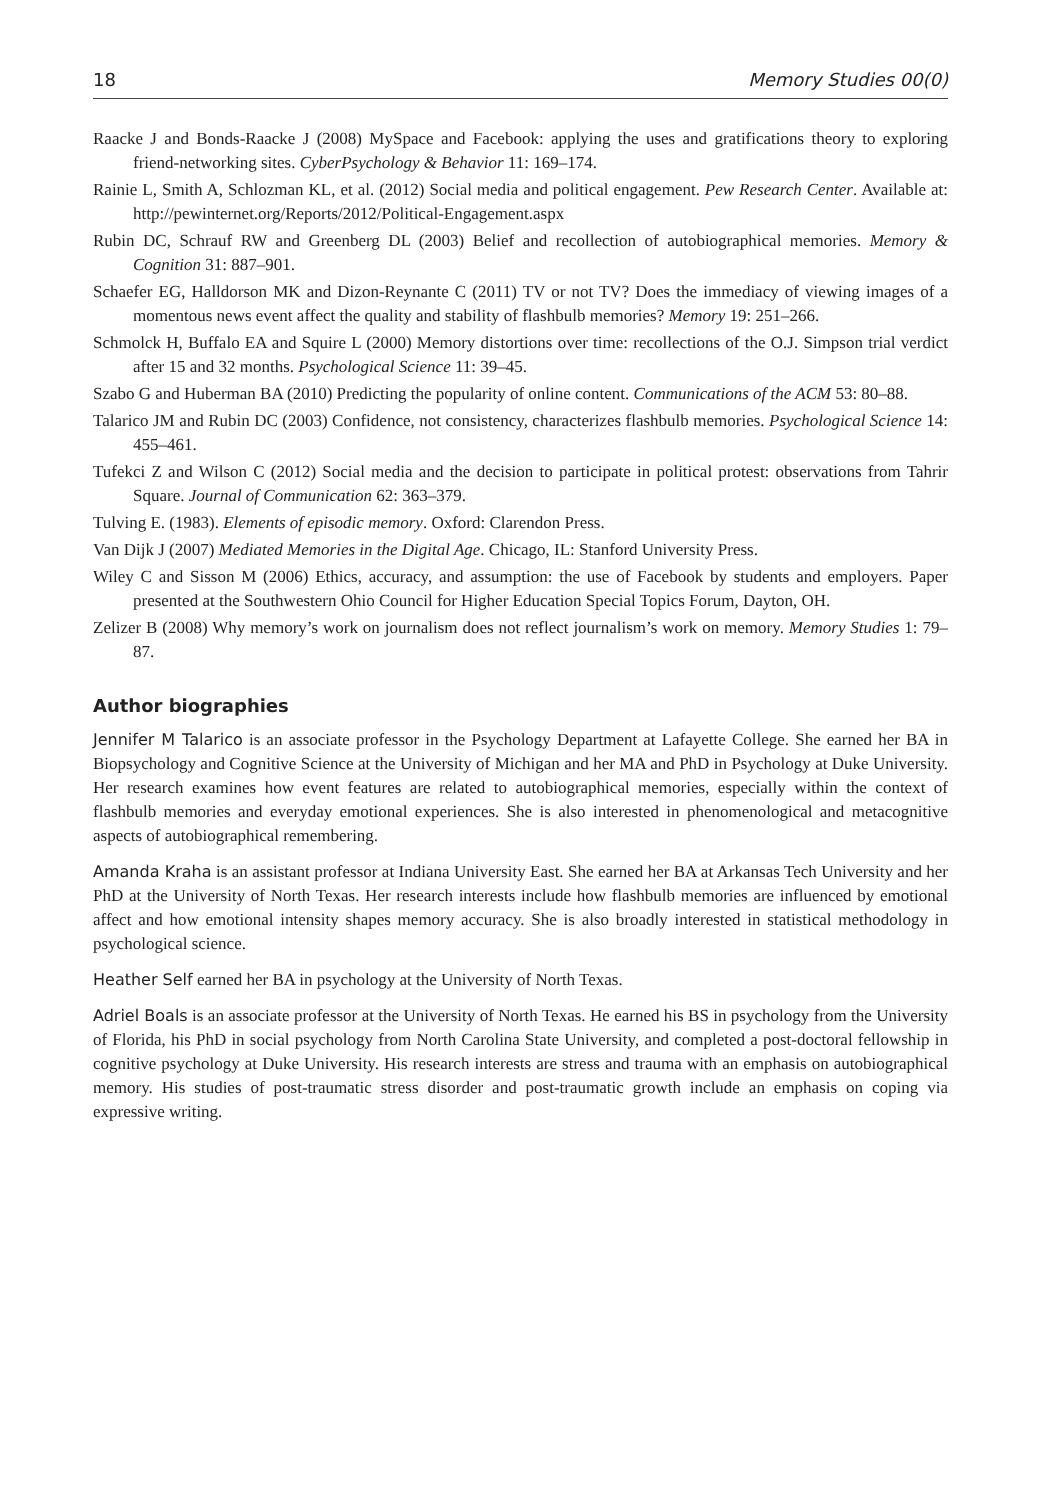18 Memory Studies 00(0)
Raacke J and Bonds-Raacke J (2008) MySpace and Facebook: applying the uses and gratifications theory to exploring friend-networking sites. CyberPsychology & Behavior 11: 169–174.
Rainie L, Smith A, Schlozman KL, et al. (2012) Social media and political engagement. Pew Research Center. Available at: http://pewinternet.org/Reports/2012/Political-Engagement.aspx
Rubin DC, Schrauf RW and Greenberg DL (2003) Belief and recollection of autobiographical memories. Memory & Cognition 31: 887–901.
Schaefer EG, Halldorson MK and Dizon-Reynante C (2011) TV or not TV? Does the immediacy of viewing images of a momentous news event affect the quality and stability of flashbulb memories? Memory 19: 251–266.
Schmolck H, Buffalo EA and Squire L (2000) Memory distortions over time: recollections of the O.J. Simpson trial verdict after 15 and 32 months. Psychological Science 11: 39–45.
Szabo G and Huberman BA (2010) Predicting the popularity of online content. Communications of the ACM 53: 80–88.
Talarico JM and Rubin DC (2003) Confidence, not consistency, characterizes flashbulb memories. Psychological Science 14: 455–461.
Tufekci Z and Wilson C (2012) Social media and the decision to participate in political protest: observations from Tahrir Square. Journal of Communication 62: 363–379.
Tulving E. (1983). Elements of episodic memory. Oxford: Clarendon Press.
Van Dijk J (2007) Mediated Memories in the Digital Age. Chicago, IL: Stanford University Press.
Wiley C and Sisson M (2006) Ethics, accuracy, and assumption: the use of Facebook by students and employers. Paper presented at the Southwestern Ohio Council for Higher Education Special Topics Forum, Dayton, OH.
Zelizer B (2008) Why memory’s work on journalism does not reflect journalism’s work on memory. Memory Studies 1: 79–87.
Author biographies
Jennifer M Talarico is an associate professor in the Psychology Department at Lafayette College. She earned her BA in Biopsychology and Cognitive Science at the University of Michigan and her MA and PhD in Psychology at Duke University. Her research examines how event features are related to autobiographical memories, especially within the context of flashbulb memories and everyday emotional experiences. She is also interested in phenomenological and metacognitive aspects of autobiographical remembering.
Amanda Kraha is an assistant professor at Indiana University East. She earned her BA at Arkansas Tech University and her PhD at the University of North Texas. Her research interests include how flashbulb memories are influenced by emotional affect and how emotional intensity shapes memory accuracy. She is also broadly interested in statistical methodology in psychological science.
Heather Self earned her BA in psychology at the University of North Texas.
Adriel Boals is an associate professor at the University of North Texas. He earned his BS in psychology from the University of Florida, his PhD in social psychology from North Carolina State University, and completed a post-doctoral fellowship in cognitive psychology at Duke University. His research interests are stress and trauma with an emphasis on autobiographical memory. His studies of post-traumatic stress disorder and post-traumatic growth include an emphasis on coping via expressive writing.